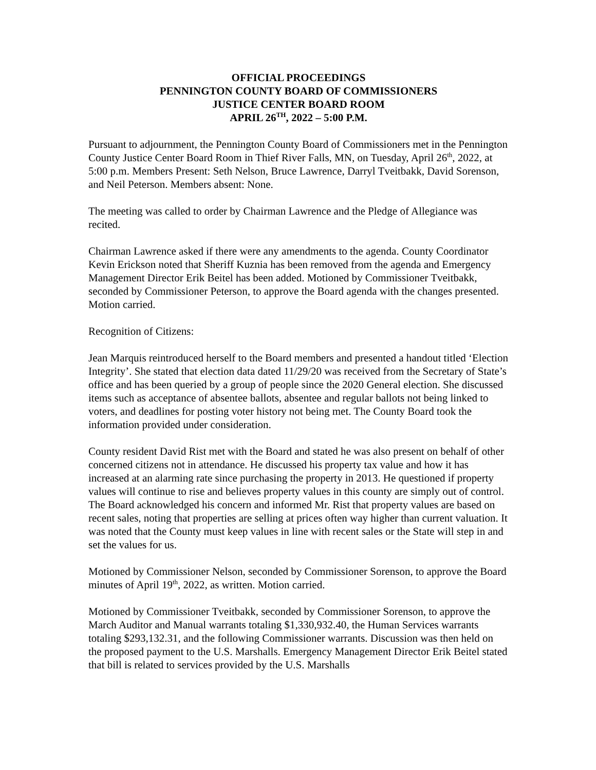OFFICIAL PROCEEDINGS
PENNINGTON COUNTY BOARD OF COMMISSIONERS
JUSTICE CENTER BOARD ROOM
APRIL 26<sup>TH</sup>, 2022 – 5:00 P.M.
Pursuant to adjournment, the Pennington County Board of Commissioners met in the Pennington County Justice Center Board Room in Thief River Falls, MN, on Tuesday, April 26<sup>th</sup>, 2022, at 5:00 p.m. Members Present: Seth Nelson, Bruce Lawrence, Darryl Tveitbakk, David Sorenson, and Neil Peterson. Members absent: None.
The meeting was called to order by Chairman Lawrence and the Pledge of Allegiance was recited.
Chairman Lawrence asked if there were any amendments to the agenda. County Coordinator Kevin Erickson noted that Sheriff Kuznia has been removed from the agenda and Emergency Management Director Erik Beitel has been added. Motioned by Commissioner Tveitbakk, seconded by Commissioner Peterson, to approve the Board agenda with the changes presented. Motion carried.
Recognition of Citizens:
Jean Marquis reintroduced herself to the Board members and presented a handout titled ‘Election Integrity’. She stated that election data dated 11/29/20 was received from the Secretary of State’s office and has been queried by a group of people since the 2020 General election. She discussed items such as acceptance of absentee ballots, absentee and regular ballots not being linked to voters, and deadlines for posting voter history not being met. The County Board took the information provided under consideration.
County resident David Rist met with the Board and stated he was also present on behalf of other concerned citizens not in attendance. He discussed his property tax value and how it has increased at an alarming rate since purchasing the property in 2013. He questioned if property values will continue to rise and believes property values in this county are simply out of control. The Board acknowledged his concern and informed Mr. Rist that property values are based on recent sales, noting that properties are selling at prices often way higher than current valuation. It was noted that the County must keep values in line with recent sales or the State will step in and set the values for us.
Motioned by Commissioner Nelson, seconded by Commissioner Sorenson, to approve the Board minutes of April 19<sup>th</sup>, 2022, as written. Motion carried.
Motioned by Commissioner Tveitbakk, seconded by Commissioner Sorenson, to approve the March Auditor and Manual warrants totaling $1,330,932.40, the Human Services warrants totaling $293,132.31, and the following Commissioner warrants. Discussion was then held on the proposed payment to the U.S. Marshalls. Emergency Management Director Erik Beitel stated that bill is related to services provided by the U.S. Marshalls